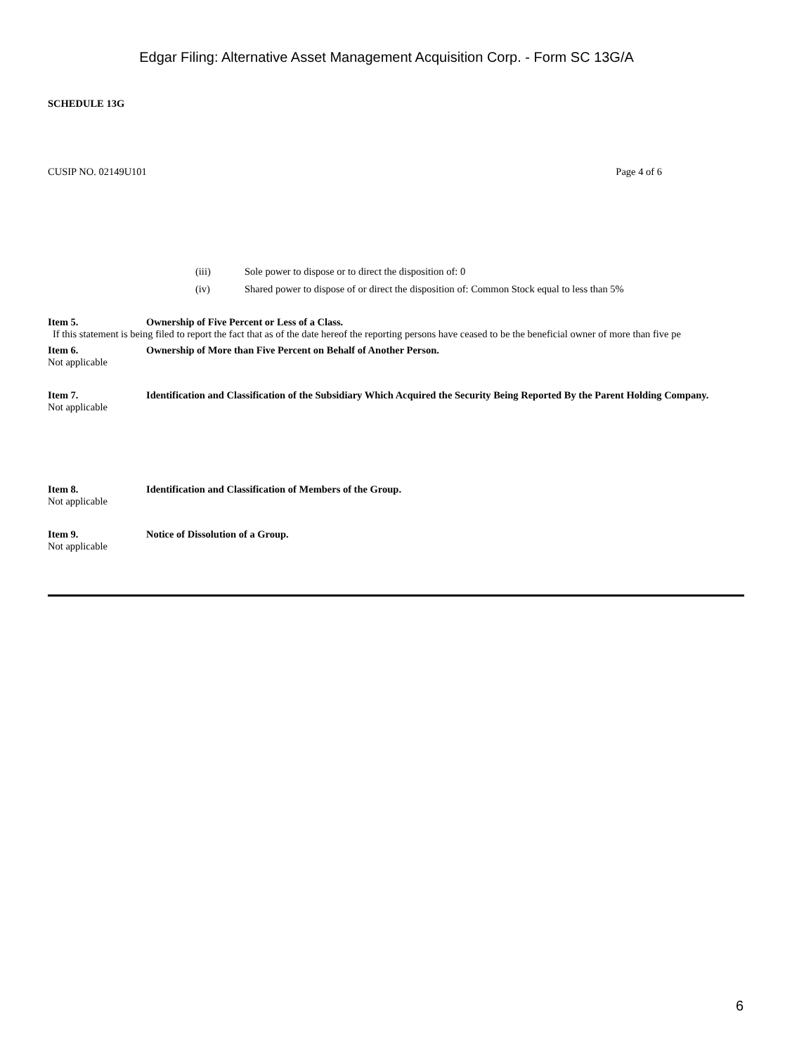Edgar Filing: Alternative Asset Management Acquisition Corp. - Form SC 13G/A
SCHEDULE 13G
CUSIP NO. 02149U101 Page 4 of 6
(iii) Sole power to dispose or to direct the disposition of: 0
(iv) Shared power to dispose of or direct the disposition of: Common Stock equal to less than 5%
Item 5. Ownership of Five Percent or Less of a Class.
If this statement is being filed to report the fact that as of the date hereof the reporting persons have ceased to be the beneficial owner of more than five pe
Item 6. Ownership of More than Five Percent on Behalf of Another Person.
Not applicable
Item 7. Identification and Classification of the Subsidiary Which Acquired the Security Being Reported By the Parent Holding Company.
Not applicable
Item 8. Identification and Classification of Members of the Group.
Not applicable
Item 9. Notice of Dissolution of a Group.
Not applicable
6